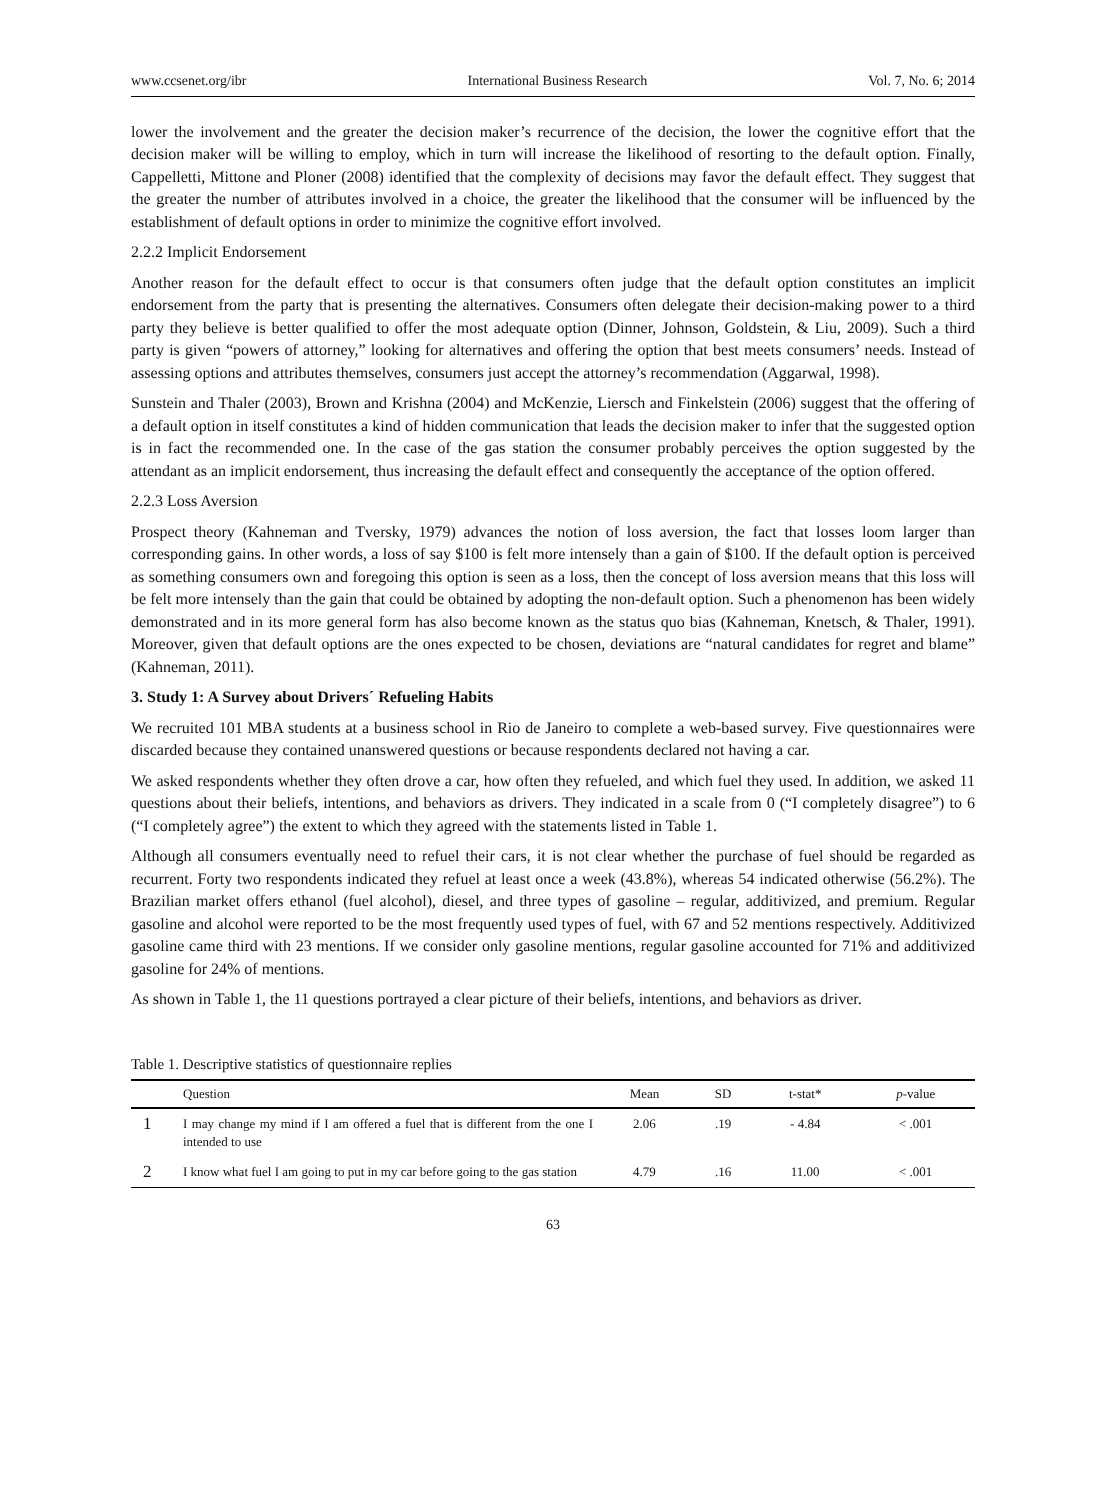www.ccsenet.org/ibr International Business Research Vol. 7, No. 6; 2014
lower the involvement and the greater the decision maker’s recurrence of the decision, the lower the cognitive effort that the decision maker will be willing to employ, which in turn will increase the likelihood of resorting to the default option. Finally, Cappelletti, Mittone and Ploner (2008) identified that the complexity of decisions may favor the default effect. They suggest that the greater the number of attributes involved in a choice, the greater the likelihood that the consumer will be influenced by the establishment of default options in order to minimize the cognitive effort involved.
2.2.2 Implicit Endorsement
Another reason for the default effect to occur is that consumers often judge that the default option constitutes an implicit endorsement from the party that is presenting the alternatives. Consumers often delegate their decision-making power to a third party they believe is better qualified to offer the most adequate option (Dinner, Johnson, Goldstein, & Liu, 2009). Such a third party is given “powers of attorney,” looking for alternatives and offering the option that best meets consumers’ needs. Instead of assessing options and attributes themselves, consumers just accept the attorney’s recommendation (Aggarwal, 1998).
Sunstein and Thaler (2003), Brown and Krishna (2004) and McKenzie, Liersch and Finkelstein (2006) suggest that the offering of a default option in itself constitutes a kind of hidden communication that leads the decision maker to infer that the suggested option is in fact the recommended one. In the case of the gas station the consumer probably perceives the option suggested by the attendant as an implicit endorsement, thus increasing the default effect and consequently the acceptance of the option offered.
2.2.3 Loss Aversion
Prospect theory (Kahneman and Tversky, 1979) advances the notion of loss aversion, the fact that losses loom larger than corresponding gains. In other words, a loss of say $100 is felt more intensely than a gain of $100. If the default option is perceived as something consumers own and foregoing this option is seen as a loss, then the concept of loss aversion means that this loss will be felt more intensely than the gain that could be obtained by adopting the non-default option. Such a phenomenon has been widely demonstrated and in its more general form has also become known as the status quo bias (Kahneman, Knetsch, & Thaler, 1991). Moreover, given that default options are the ones expected to be chosen, deviations are “natural candidates for regret and blame” (Kahneman, 2011).
3. Study 1: A Survey about Drivers´ Refueling Habits
We recruited 101 MBA students at a business school in Rio de Janeiro to complete a web-based survey. Five questionnaires were discarded because they contained unanswered questions or because respondents declared not having a car.
We asked respondents whether they often drove a car, how often they refueled, and which fuel they used. In addition, we asked 11 questions about their beliefs, intentions, and behaviors as drivers. They indicated in a scale from 0 (“I completely disagree”) to 6 (“I completely agree”) the extent to which they agreed with the statements listed in Table 1.
Although all consumers eventually need to refuel their cars, it is not clear whether the purchase of fuel should be regarded as recurrent. Forty two respondents indicated they refuel at least once a week (43.8%), whereas 54 indicated otherwise (56.2%). The Brazilian market offers ethanol (fuel alcohol), diesel, and three types of gasoline – regular, additivized, and premium. Regular gasoline and alcohol were reported to be the most frequently used types of fuel, with 67 and 52 mentions respectively. Additivized gasoline came third with 23 mentions. If we consider only gasoline mentions, regular gasoline accounted for 71% and additivized gasoline for 24% of mentions.
As shown in Table 1, the 11 questions portrayed a clear picture of their beliefs, intentions, and behaviors as driver.
Table 1. Descriptive statistics of questionnaire replies
| | Question | Mean | SD | t-stat* | p -value |
| --- | --- | --- | --- | --- | --- |
| 1 | I may change my mind if I am offered a fuel that is different from the one I intended to use | 2.06 | .19 | - 4.84 | < .001 |
| 2 | I know what fuel I am going to put in my car before going to the gas station | 4.79 | .16 | 11.00 | < .001 |
63